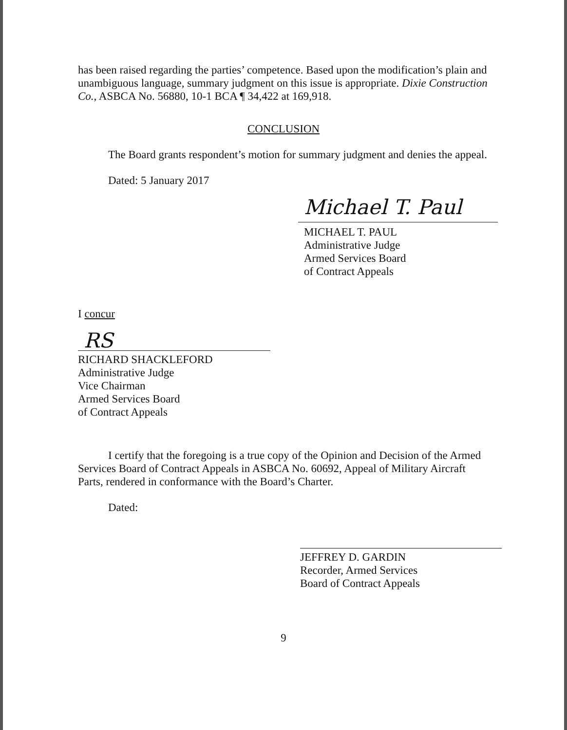has been raised regarding the parties’ competence. Based upon the modification’s plain and unambiguous language, summary judgment on this issue is appropriate. Dixie Construction Co., ASBCA No. 56880, 10-1 BCA ¶ 34,422 at 169,918.
CONCLUSION
The Board grants respondent’s motion for summary judgment and denies the appeal.
Dated: 5 January 2017
Michael T. Paul
MICHAEL T. PAUL
Administrative Judge
Armed Services Board
of Contract Appeals
I concur
RS
RICHARD SHACKLEFORD
Administrative Judge
Vice Chairman
Armed Services Board
of Contract Appeals
I certify that the foregoing is a true copy of the Opinion and Decision of the Armed Services Board of Contract Appeals in ASBCA No. 60692, Appeal of Military Aircraft Parts, rendered in conformance with the Board’s Charter.
Dated:
JEFFREY D. GARDIN
Recorder, Armed Services
Board of Contract Appeals
9